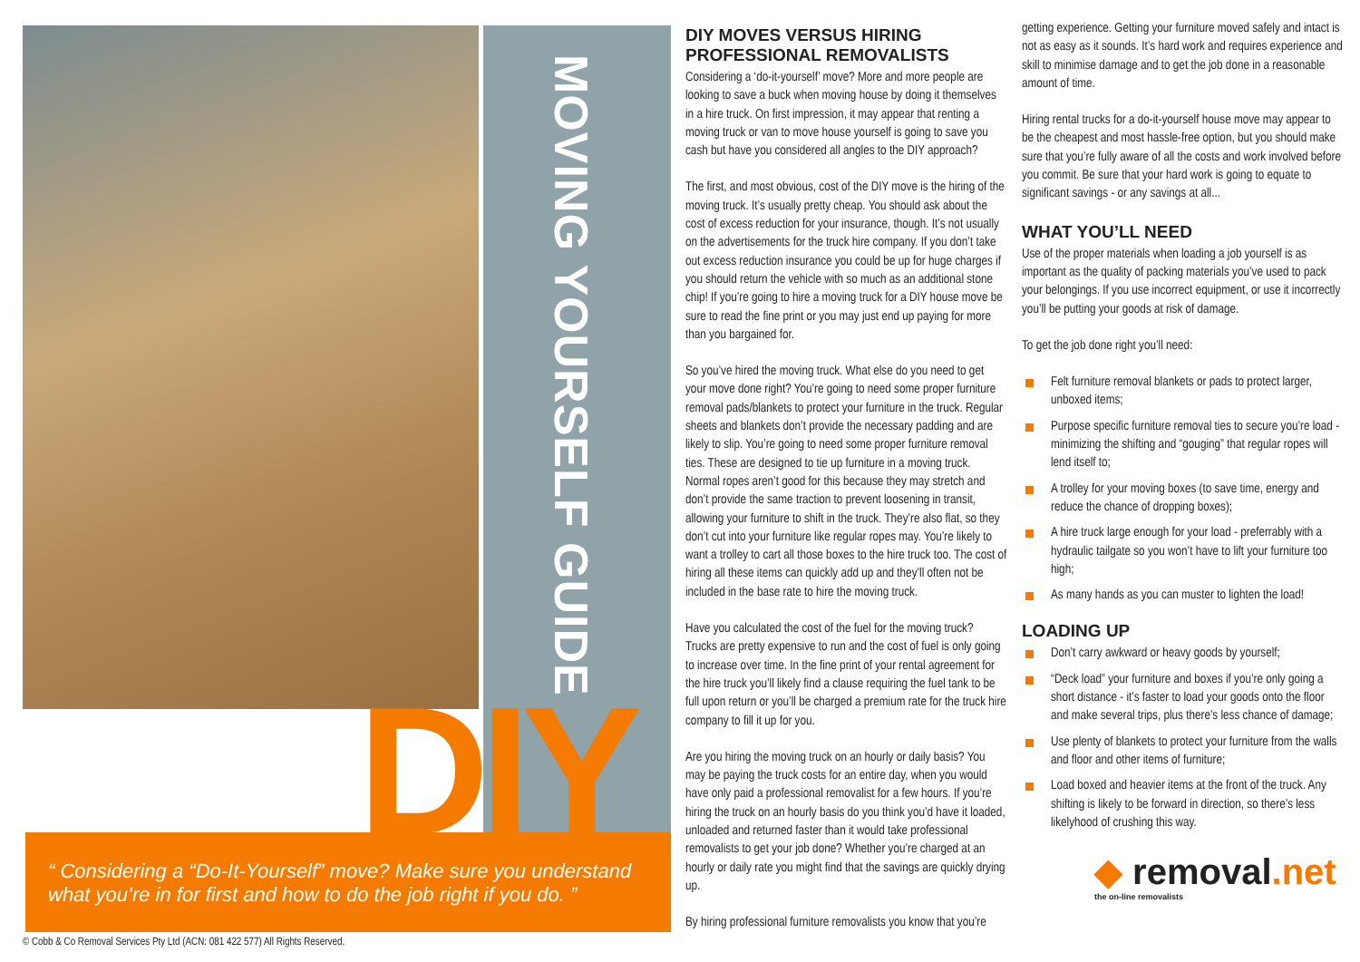MOVING YOURSELF GUIDE
DIY
“ Considering a “Do-It-Yourself” move? Make sure you understand what you’re in for first and how to do the job right if you do. ”
© Cobb & Co Removal Services Pty Ltd (ACN: 081 422 577) All Rights Reserved.
DIY MOVES VERSUS HIRING PROFESSIONAL REMOVALISTS
Considering a ‘do-it-yourself’ move? More and more people are looking to save a buck when moving house by doing it themselves in a hire truck. On first impression, it may appear that renting a moving truck or van to move house yourself is going to save you cash but have you considered all angles to the DIY approach?
The first, and most obvious, cost of the DIY move is the hiring of the moving truck. It’s usually pretty cheap. You should ask about the cost of excess reduction for your insurance, though. It’s not usually on the advertisements for the truck hire company. If you don’t take out excess reduction insurance you could be up for huge charges if you should return the vehicle with so much as an additional stone chip! If you’re going to hire a moving truck for a DIY house move be sure to read the fine print or you may just end up paying for more than you bargained for.
So you’ve hired the moving truck. What else do you need to get your move done right? You’re going to need some proper furniture removal pads/blankets to protect your furniture in the truck. Regular sheets and blankets don’t provide the necessary padding and are likely to slip. You’re going to need some proper furniture removal ties. These are designed to tie up furniture in a moving truck. Normal ropes aren’t good for this because they may stretch and don’t provide the same traction to prevent loosening in transit, allowing your furniture to shift in the truck. They’re also flat, so they don’t cut into your furniture like regular ropes may. You’re likely to want a trolley to cart all those boxes to the hire truck too. The cost of hiring all these items can quickly add up and they’ll often not be included in the base rate to hire the moving truck.
Have you calculated the cost of the fuel for the moving truck? Trucks are pretty expensive to run and the cost of fuel is only going to increase over time. In the fine print of your rental agreement for the hire truck you’ll likely find a clause requiring the fuel tank to be full upon return or you’ll be charged a premium rate for the truck hire company to fill it up for you.
Are you hiring the moving truck on an hourly or daily basis? You may be paying the truck costs for an entire day, when you would have only paid a professional removalist for a few hours. If you’re hiring the truck on an hourly basis do you think you’d have it loaded, unloaded and returned faster than it would take professional removalists to get your job done? Whether you’re charged at an hourly or daily rate you might find that the savings are quickly drying up.
By hiring professional furniture removalists you know that you’re
getting experience. Getting your furniture moved safely and intact is not as easy as it sounds. It’s hard work and requires experience and skill to minimise damage and to get the job done in a reasonable amount of time.
Hiring rental trucks for a do-it-yourself house move may appear to be the cheapest and most hassle-free option, but you should make sure that you’re fully aware of all the costs and work involved before you commit. Be sure that your hard work is going to equate to significant savings - or any savings at all...
WHAT YOU’LL NEED
Use of the proper materials when loading a job yourself is as important as the quality of packing materials you’ve used to pack your belongings. If you use incorrect equipment, or use it incorrectly you’ll be putting your goods at risk of damage.
To get the job done right you’ll need:
Felt furniture removal blankets or pads to protect larger, unboxed items;
Purpose specific furniture removal ties to secure you’re load - minimizing the shifting and “gouging” that regular ropes will lend itself to;
A trolley for your moving boxes (to save time, energy and reduce the chance of dropping boxes);
A hire truck large enough for your load - preferrably with a hydraulic tailgate so you won’t have to lift your furniture too high;
As many hands as you can muster to lighten the load!
LOADING UP
Don’t carry awkward or heavy goods by yourself;
“Deck load” your furniture and boxes if you’re only going a short distance - it’s faster to load your goods onto the floor and make several trips, plus there’s less chance of damage;
Use plenty of blankets to protect your furniture from the walls and floor and other items of furniture;
Load boxed and heavier items at the front of the truck. Any shifting is likely to be forward in direction, so there’s less likelyhood of crushing this way.
◆ removal.net
the on-line removalists